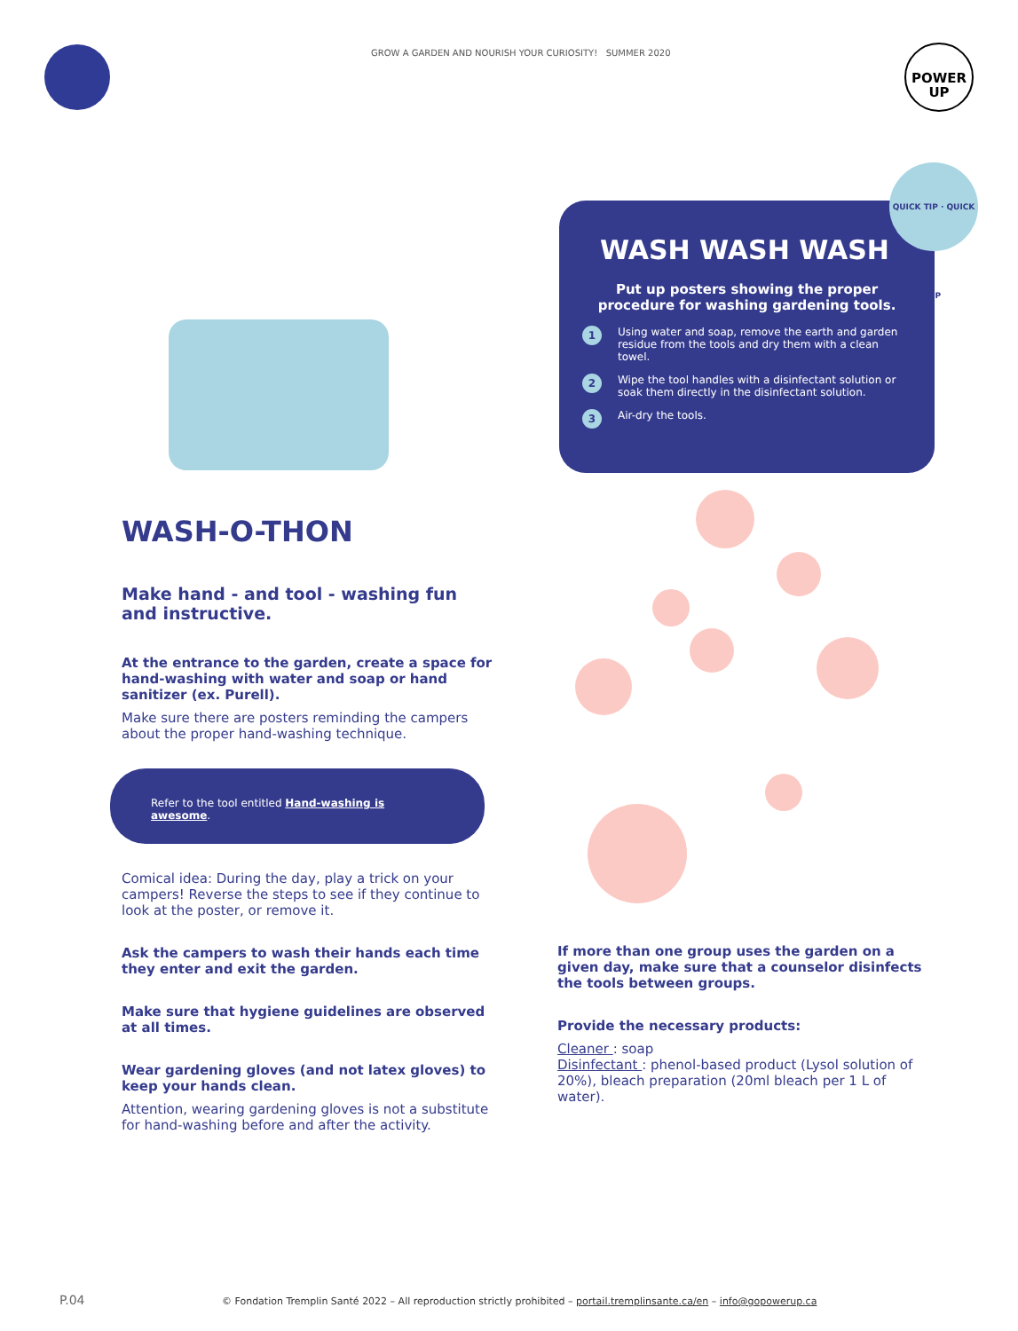GROW A GARDEN AND NOURISH YOUR CURIOSITY! SUMMER 2020
POWER
UP
WASH WASH WASH
Put up posters showing the proper procedure for washing gardening tools.
1 Using water and soap, remove the earth and garden residue from the tools and dry them with a clean towel.
2 Wipe the tool handles with a disinfectant solution or soak them directly in the disinfectant solution.
3 Air-dry the tools.
QUICK TIP · QUICK TIP
WASH-O-THON
Make hand - and tool - washing fun and instructive.
At the entrance to the garden, create a space for hand-washing with water and soap or hand sanitizer (ex. Purell).
Make sure there are posters reminding the campers about the proper hand-washing technique.
Refer to the tool entitled Hand-washing is awesome.
Comical idea: During the day, play a trick on your campers! Reverse the steps to see if they continue to look at the poster, or remove it.
Ask the campers to wash their hands each time they enter and exit the garden.
Make sure that hygiene guidelines are observed at all times.
Wear gardening gloves (and not latex gloves) to keep your hands clean.
Attention, wearing gardening gloves is not a substitute for hand-washing before and after the activity.
If more than one group uses the garden on a given day, make sure that a counselor disinfects the tools between groups.
Provide the necessary products:
Cleaner : soap
Disinfectant : phenol-based product (Lysol solution of 20%), bleach preparation (20ml bleach per 1 L of water).
P.04
© Fondation Tremplin Santé 2022 – All reproduction strictly prohibited – portail.tremplinsante.ca/en – info@gopowerup.ca